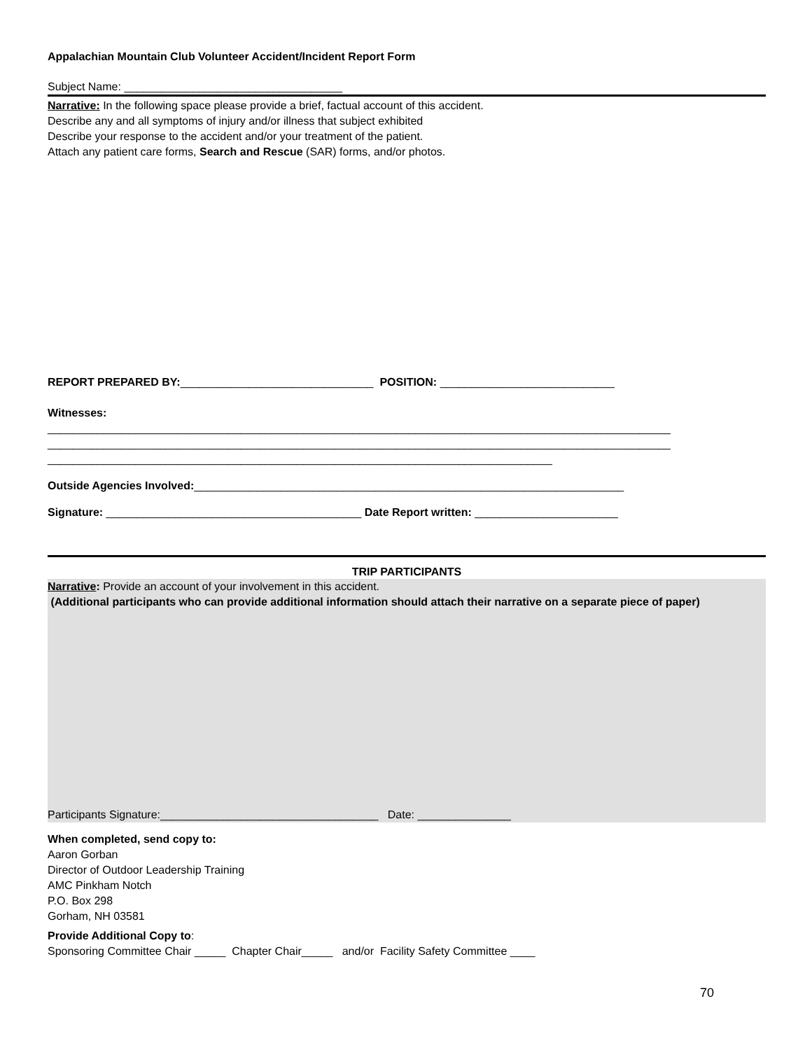Appalachian Mountain Club Volunteer Accident/Incident Report Form
Subject Name: ___________________________________
Narrative: In the following space please provide a brief, factual account of this accident.
Describe any and all symptoms of injury and/or illness that subject exhibited
Describe your response to the accident and/or your treatment of the patient.
Attach any patient care forms, Search and Rescue (SAR) forms, and/or photos.
REPORT PREPARED BY:_______________________________ POSITION: ____________________________
Witnesses:
____________________________________________________________________________________________________
____________________________________________________________________________________________________
_________________________________________________________________________________
Outside Agencies Involved:_____________________________________________________________________
Signature: _________________________________________ Date Report written: _______________________
TRIP PARTICIPANTS
Narrative: Provide an account of your involvement in this accident.
(Additional participants who can provide additional information should attach their narrative on a separate piece of paper)
Participants Signature:___________________________________ Date: _______________
When completed, send copy to:
Aaron Gorban
Director of Outdoor Leadership Training
AMC Pinkham Notch
P.O. Box 298
Gorham, NH 03581
Provide Additional Copy to:
Sponsoring Committee Chair _____ Chapter Chair_____ and/or Facility Safety Committee ____
70